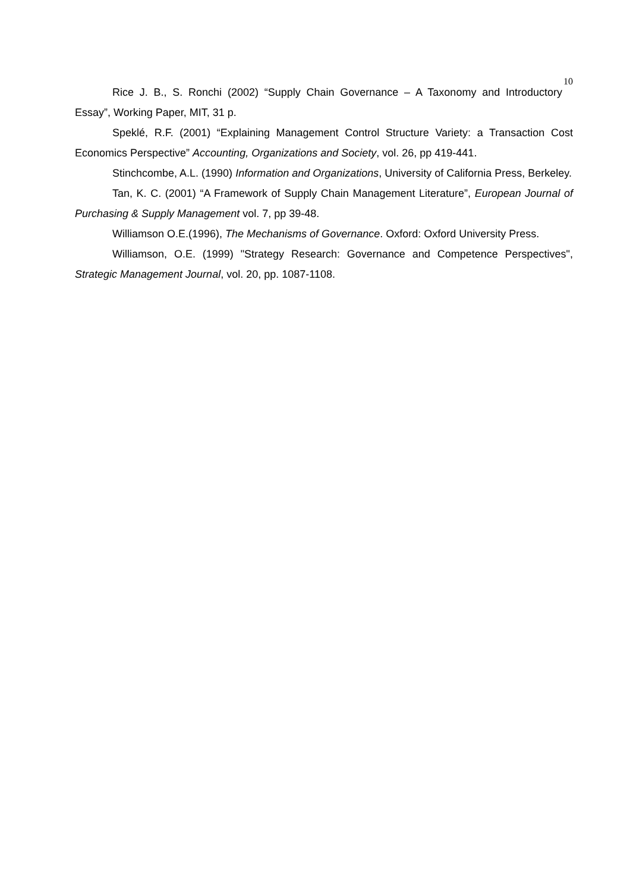10
Rice J. B., S. Ronchi (2002) “Supply Chain Governance – A Taxonomy and Introductory Essay”, Working Paper, MIT, 31 p.
Speklé, R.F. (2001) “Explaining Management Control Structure Variety: a Transaction Cost Economics Perspective” Accounting, Organizations and Society, vol. 26, pp 419-441.
Stinchcombe, A.L. (1990) Information and Organizations, University of California Press, Berkeley.
Tan, K. C. (2001) “A Framework of Supply Chain Management Literature”, European Journal of Purchasing & Supply Management vol. 7, pp 39-48.
Williamson O.E.(1996), The Mechanisms of Governance. Oxford: Oxford University Press.
Williamson, O.E. (1999) "Strategy Research: Governance and Competence Perspectives", Strategic Management Journal, vol. 20, pp. 1087-1108.